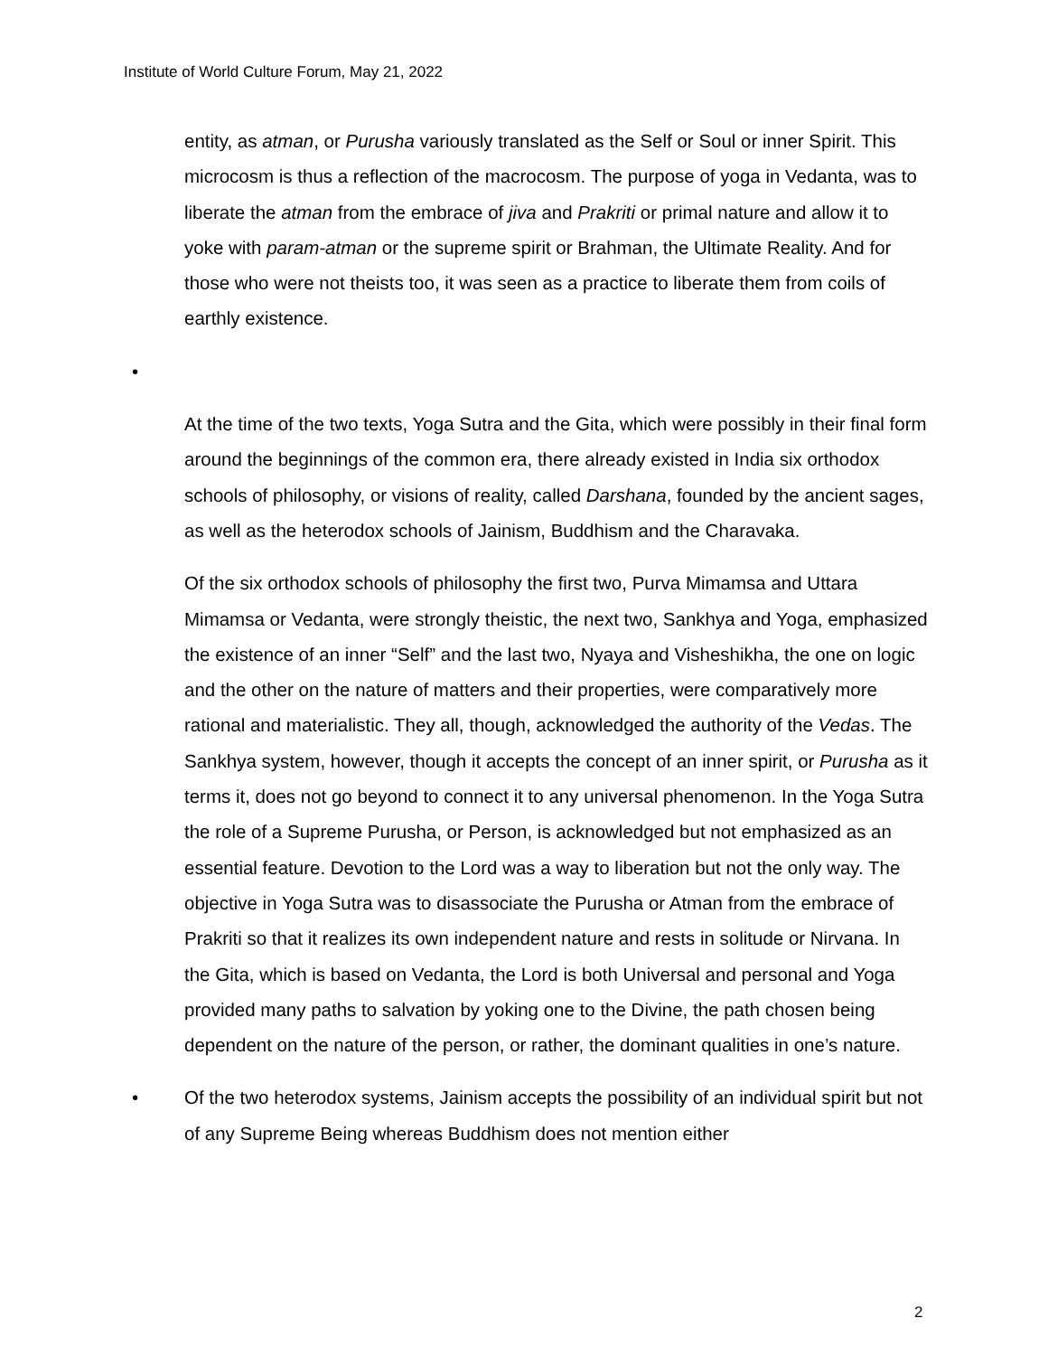Institute of World Culture Forum, May 21, 2022
entity, as atman, or Purusha variously translated as the Self or Soul or inner Spirit. This microcosm is thus a reflection of the macrocosm. The purpose of yoga in Vedanta, was to liberate the atman from the embrace of jiva and Prakriti or primal nature and allow it to yoke with param-atman or the supreme spirit or Brahman, the Ultimate Reality. And for those who were not theists too, it was seen as a practice to liberate them from coils of earthly existence.
•
At the time of the two texts, Yoga Sutra and the Gita, which were possibly in their final form around the beginnings of the common era, there already existed in India six orthodox schools of philosophy, or visions of reality, called Darshana, founded by the ancient sages, as well as the heterodox schools of Jainism, Buddhism and the Charavaka.
Of the six orthodox schools of philosophy the first two, Purva Mimamsa and Uttara Mimamsa or Vedanta, were strongly theistic, the next two, Sankhya and Yoga, emphasized the existence of an inner “Self” and the last two, Nyaya and Visheshikha, the one on logic and the other on the nature of matters and their properties, were comparatively more rational and materialistic. They all, though, acknowledged the authority of the Vedas. The Sankhya system, however, though it accepts the concept of an inner spirit, or Purusha as it terms it, does not go beyond to connect it to any universal phenomenon. In the Yoga Sutra the role of a Supreme Purusha, or Person, is acknowledged but not emphasized as an essential feature. Devotion to the Lord was a way to liberation but not the only way. The objective in Yoga Sutra was to disassociate the Purusha or Atman from the embrace of Prakriti so that it realizes its own independent nature and rests in solitude or Nirvana. In the Gita, which is based on Vedanta, the Lord is both Universal and personal and Yoga provided many paths to salvation by yoking one to the Divine, the path chosen being dependent on the nature of the person, or rather, the dominant qualities in one’s nature.
• Of the two heterodox systems, Jainism accepts the possibility of an individual spirit but not of any Supreme Being whereas Buddhism does not mention either
2